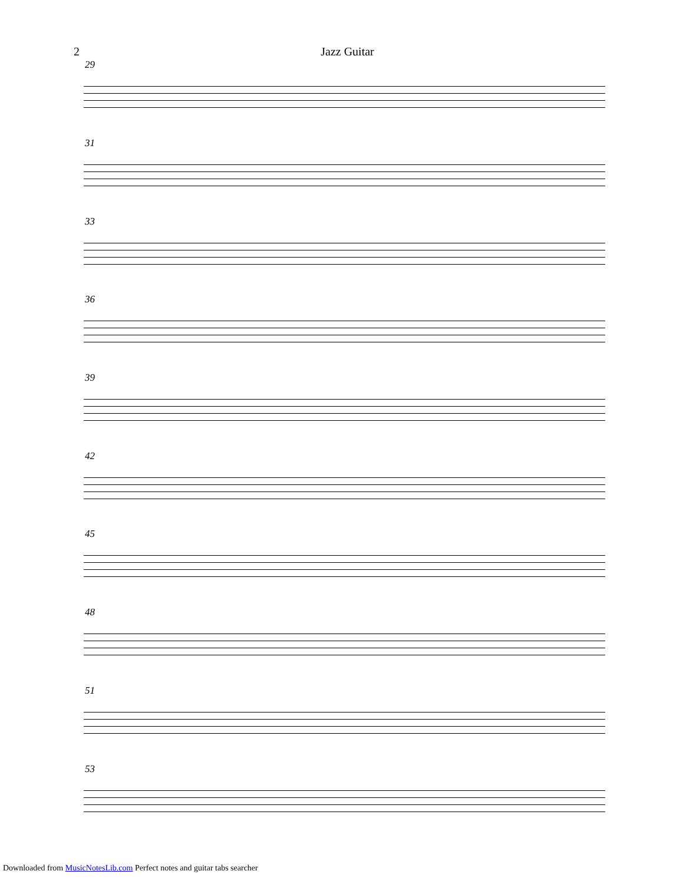2
Jazz Guitar
29
31
33
36
39
42
45
48
51
53
Downloaded from MusicNotesLib.com Perfect notes and guitar tabs searcher